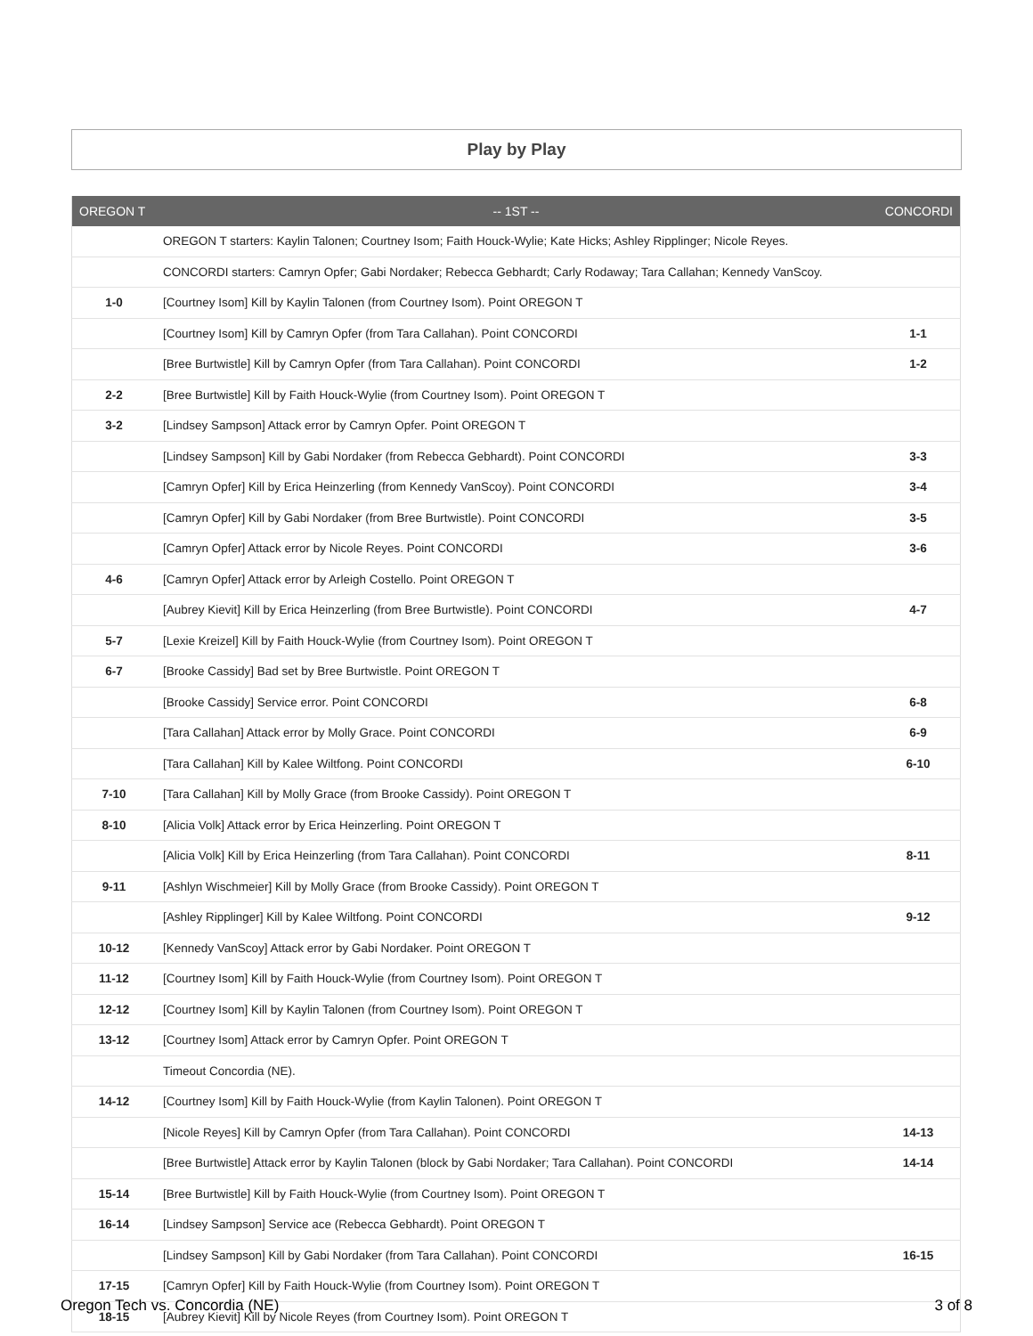Play by Play
| OREGON T | -- 1ST -- | CONCORDI |
| --- | --- | --- |
| | OREGON T starters: Kaylin Talonen; Courtney Isom; Faith Houck-Wylie; Kate Hicks; Ashley Ripplinger; Nicole Reyes. | |
| | CONCORDI starters: Camryn Opfer; Gabi Nordaker; Rebecca Gebhardt; Carly Rodaway; Tara Callahan; Kennedy VanScoy. | |
| 1-0 | [Courtney Isom] Kill by Kaylin Talonen (from Courtney Isom). Point OREGON T | |
| | [Courtney Isom] Kill by Camryn Opfer (from Tara Callahan). Point CONCORDI | 1-1 |
| | [Bree Burtwistle] Kill by Camryn Opfer (from Tara Callahan). Point CONCORDI | 1-2 |
| 2-2 | [Bree Burtwistle] Kill by Faith Houck-Wylie (from Courtney Isom). Point OREGON T | |
| 3-2 | [Lindsey Sampson] Attack error by Camryn Opfer. Point OREGON T | |
| | [Lindsey Sampson] Kill by Gabi Nordaker (from Rebecca Gebhardt). Point CONCORDI | 3-3 |
| | [Camryn Opfer] Kill by Erica Heinzerling (from Kennedy VanScoy). Point CONCORDI | 3-4 |
| | [Camryn Opfer] Kill by Gabi Nordaker (from Bree Burtwistle). Point CONCORDI | 3-5 |
| | [Camryn Opfer] Attack error by Nicole Reyes. Point CONCORDI | 3-6 |
| 4-6 | [Camryn Opfer] Attack error by Arleigh Costello. Point OREGON T | |
| | [Aubrey Kievit] Kill by Erica Heinzerling (from Bree Burtwistle). Point CONCORDI | 4-7 |
| 5-7 | [Lexie Kreizel] Kill by Faith Houck-Wylie (from Courtney Isom). Point OREGON T | |
| 6-7 | [Brooke Cassidy] Bad set by Bree Burtwistle. Point OREGON T | |
| | [Brooke Cassidy] Service error. Point CONCORDI | 6-8 |
| | [Tara Callahan] Attack error by Molly Grace. Point CONCORDI | 6-9 |
| | [Tara Callahan] Kill by Kalee Wiltfong. Point CONCORDI | 6-10 |
| 7-10 | [Tara Callahan] Kill by Molly Grace (from Brooke Cassidy). Point OREGON T | |
| 8-10 | [Alicia Volk] Attack error by Erica Heinzerling. Point OREGON T | |
| | [Alicia Volk] Kill by Erica Heinzerling (from Tara Callahan). Point CONCORDI | 8-11 |
| 9-11 | [Ashlyn Wischmeier] Kill by Molly Grace (from Brooke Cassidy). Point OREGON T | |
| | [Ashley Ripplinger] Kill by Kalee Wiltfong. Point CONCORDI | 9-12 |
| 10-12 | [Kennedy VanScoy] Attack error by Gabi Nordaker. Point OREGON T | |
| 11-12 | [Courtney Isom] Kill by Faith Houck-Wylie (from Courtney Isom). Point OREGON T | |
| 12-12 | [Courtney Isom] Kill by Kaylin Talonen (from Courtney Isom). Point OREGON T | |
| 13-12 | [Courtney Isom] Attack error by Camryn Opfer. Point OREGON T | |
| | Timeout Concordia (NE). | |
| 14-12 | [Courtney Isom] Kill by Faith Houck-Wylie (from Kaylin Talonen). Point OREGON T | |
| | [Nicole Reyes] Kill by Camryn Opfer (from Tara Callahan). Point CONCORDI | 14-13 |
| | [Bree Burtwistle] Attack error by Kaylin Talonen (block by Gabi Nordaker; Tara Callahan). Point CONCORDI | 14-14 |
| 15-14 | [Bree Burtwistle] Kill by Faith Houck-Wylie (from Courtney Isom). Point OREGON T | |
| 16-14 | [Lindsey Sampson] Service ace (Rebecca Gebhardt). Point OREGON T | |
| | [Lindsey Sampson] Kill by Gabi Nordaker (from Tara Callahan). Point CONCORDI | 16-15 |
| 17-15 | [Camryn Opfer] Kill by Faith Houck-Wylie (from Courtney Isom). Point OREGON T | |
| 18-15 | [Aubrey Kievit] Kill by Nicole Reyes (from Courtney Isom). Point OREGON T | |
Oregon Tech vs. Concordia (NE) 3 of 8